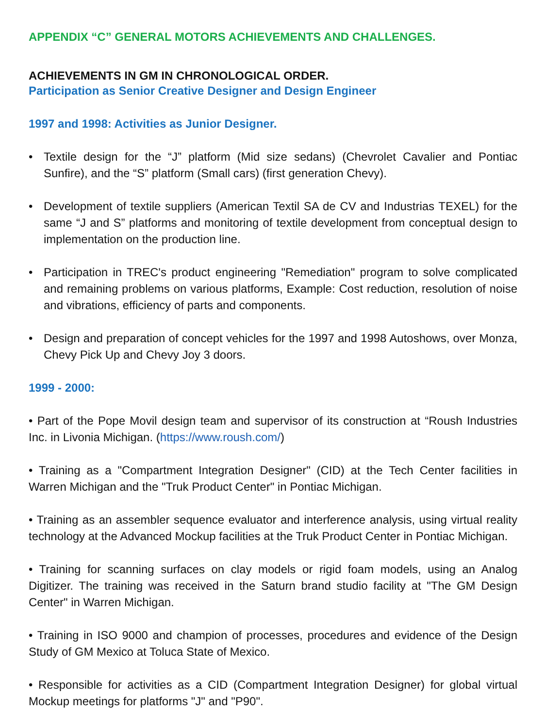APPENDIX “C” GENERAL MOTORS ACHIEVEMENTS AND CHALLENGES.
ACHIEVEMENTS IN GM IN CHRONOLOGICAL ORDER.
Participation as Senior Creative Designer and Design Engineer
1997 and 1998: Activities as Junior Designer.
• Textile design for the “J” platform (Mid size sedans) (Chevrolet Cavalier and Pontiac Sunfire), and the “S” platform (Small cars) (first generation Chevy).
• Development of textile suppliers (American Textil SA de CV and Industrias TEXEL) for the same “J and S” platforms and monitoring of textile development from conceptual design to implementation on the production line.
• Participation in TREC's product engineering "Remediation" program to solve complicated and remaining problems on various platforms, Example: Cost reduction, resolution of noise and vibrations, efficiency of parts and components.
• Design and preparation of concept vehicles for the 1997 and 1998 Autoshows, over Monza, Chevy Pick Up and Chevy Joy 3 doors.
1999 - 2000:
• Part of the Pope Movil design team and supervisor of its construction at “Roush Industries Inc. in Livonia Michigan. (https://www.roush.com/)
• Training as a "Compartment Integration Designer" (CID) at the Tech Center facilities in Warren Michigan and the "Truk Product Center" in Pontiac Michigan.
• Training as an assembler sequence evaluator and interference analysis, using virtual reality technology at the Advanced Mockup facilities at the Truk Product Center in Pontiac Michigan.
• Training for scanning surfaces on clay models or rigid foam models, using an Analog Digitizer. The training was received in the Saturn brand studio facility at "The GM Design Center" in Warren Michigan.
• Training in ISO 9000 and champion of processes, procedures and evidence of the Design Study of GM Mexico at Toluca State of Mexico.
• Responsible for activities as a CID (Compartment Integration Designer) for global virtual Mockup meetings for platforms "J" and "P90".